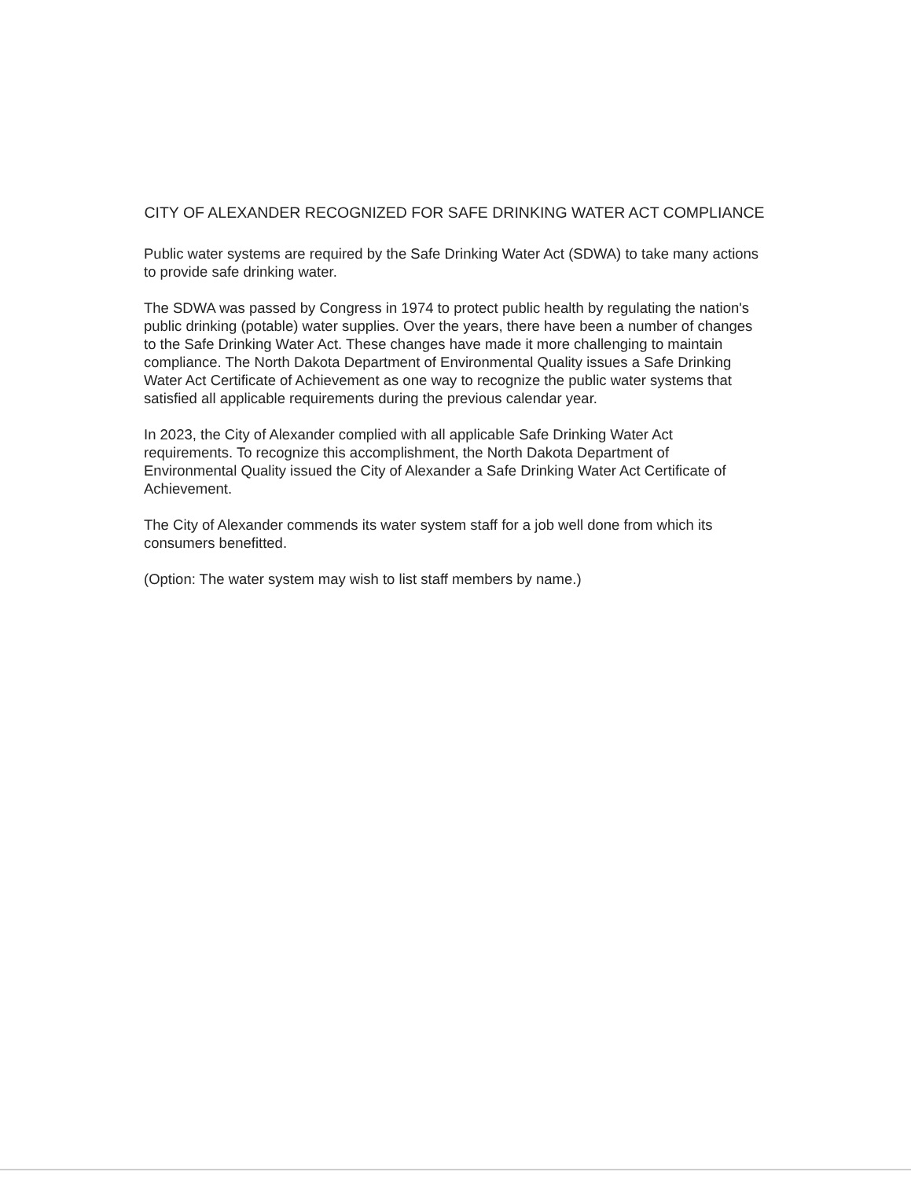CITY OF ALEXANDER RECOGNIZED FOR SAFE DRINKING WATER ACT COMPLIANCE
Public water systems are required by the Safe Drinking Water Act (SDWA) to take many actions to provide safe drinking water.
The SDWA was passed by Congress in 1974 to protect public health by regulating the nation's public drinking (potable) water supplies. Over the years, there have been a number of changes to the Safe Drinking Water Act. These changes have made it more challenging to maintain compliance. The North Dakota Department of Environmental Quality issues a Safe Drinking Water Act Certificate of Achievement as one way to recognize the public water systems that satisfied all applicable requirements during the previous calendar year.
In 2023, the City of Alexander complied with all applicable Safe Drinking Water Act requirements. To recognize this accomplishment, the North Dakota Department of Environmental Quality issued the City of Alexander a Safe Drinking Water Act Certificate of Achievement.
The City of Alexander commends its water system staff for a job well done from which its consumers benefitted.
(Option: The water system may wish to list staff members by name.)